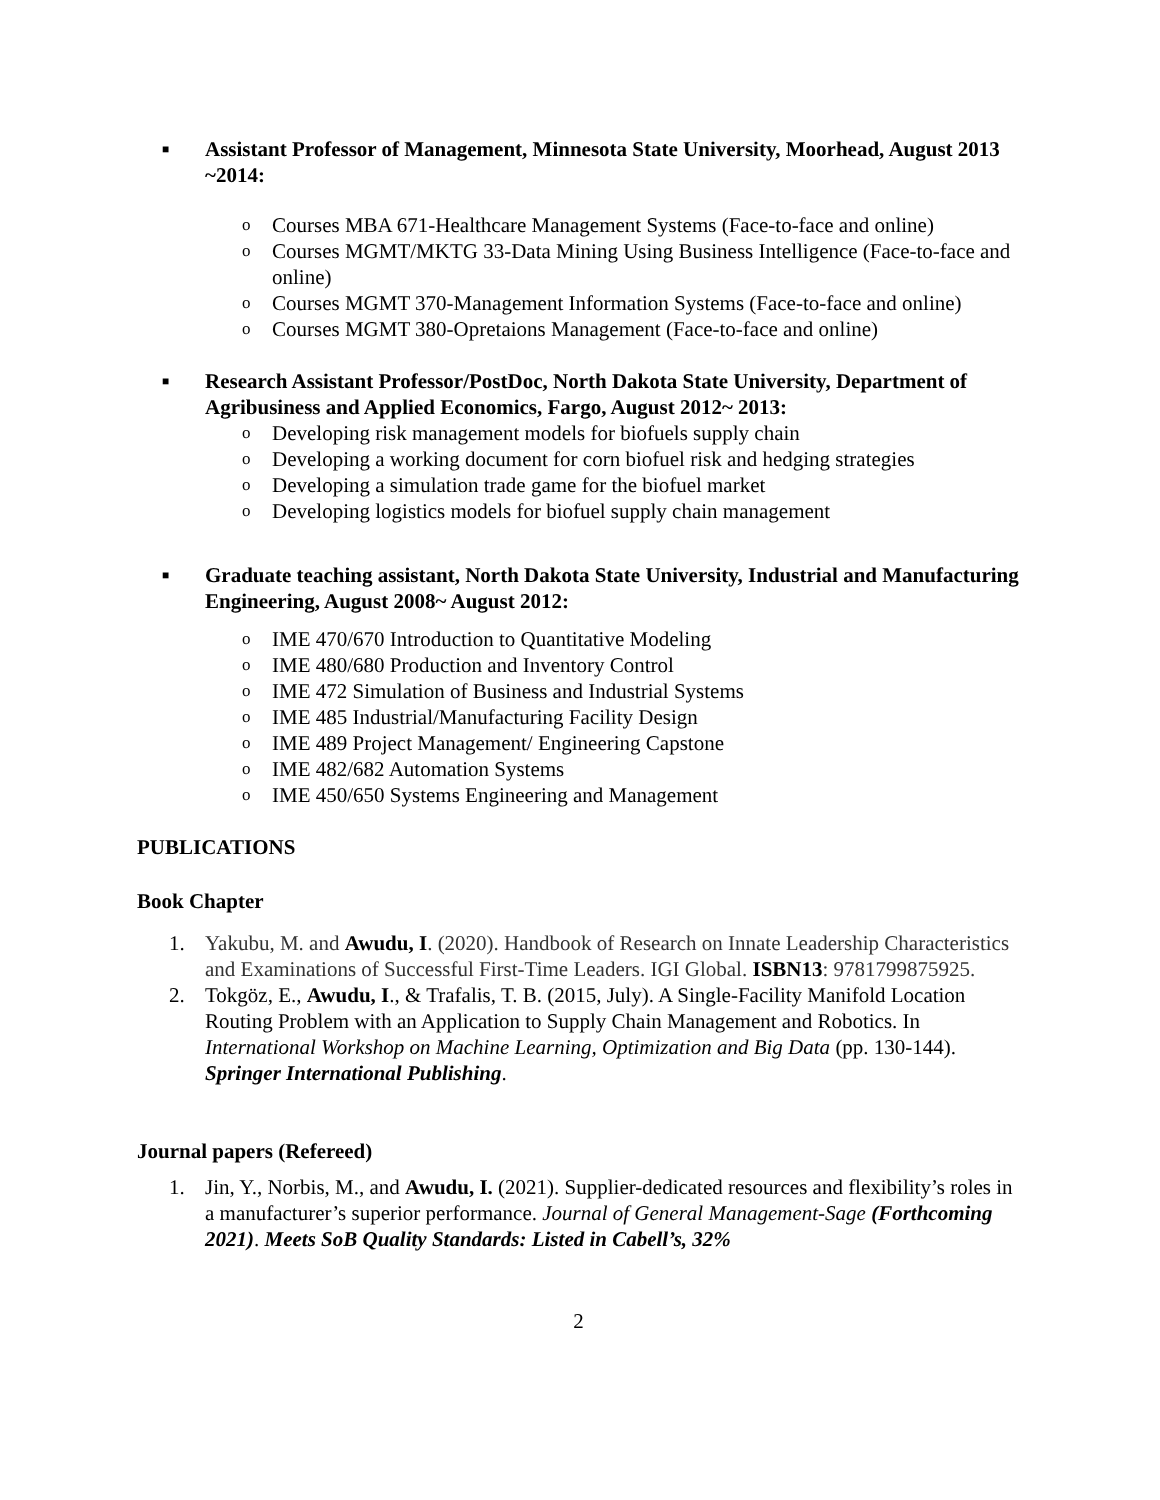■ Assistant Professor of Management, Minnesota State University, Moorhead, August 2013 ~2014:
o Courses MBA 671-Healthcare Management Systems (Face-to-face and online)
o Courses MGMT/MKTG 33-Data Mining Using Business Intelligence (Face-to-face and online)
o Courses MGMT 370-Management Information Systems (Face-to-face and online)
o Courses MGMT 380-Opretaions Management (Face-to-face and online)
■ Research Assistant Professor/PostDoc, North Dakota State University, Department of Agribusiness and Applied Economics, Fargo, August 2012~ 2013:
o Developing risk management models for biofuels supply chain
o Developing a working document for corn biofuel risk and hedging strategies
o Developing a simulation trade game for the biofuel market
o Developing logistics models for biofuel supply chain management
■ Graduate teaching assistant, North Dakota State University, Industrial and Manufacturing Engineering, August 2008~ August 2012:
o IME 470/670 Introduction to Quantitative Modeling
o IME 480/680 Production and Inventory Control
o IME 472 Simulation of Business and Industrial Systems
o IME 485 Industrial/Manufacturing Facility Design
o IME 489 Project Management/ Engineering Capstone
o IME 482/682 Automation Systems
o IME 450/650 Systems Engineering and Management
PUBLICATIONS
Book Chapter
1. Yakubu, M. and Awudu, I. (2020). Handbook of Research on Innate Leadership Characteristics and Examinations of Successful First-Time Leaders. IGI Global. ISBN13: 9781799875925.
2. Tokgöz, E., Awudu, I., & Trafalis, T. B. (2015, July). A Single-Facility Manifold Location Routing Problem with an Application to Supply Chain Management and Robotics. In International Workshop on Machine Learning, Optimization and Big Data (pp. 130-144). Springer International Publishing.
Journal papers (Refereed)
1. Jin, Y., Norbis, M., and Awudu, I. (2021). Supplier-dedicated resources and flexibility’s roles in a manufacturer’s superior performance. Journal of General Management-Sage (Forthcoming 2021). Meets SoB Quality Standards: Listed in Cabell’s, 32%
2